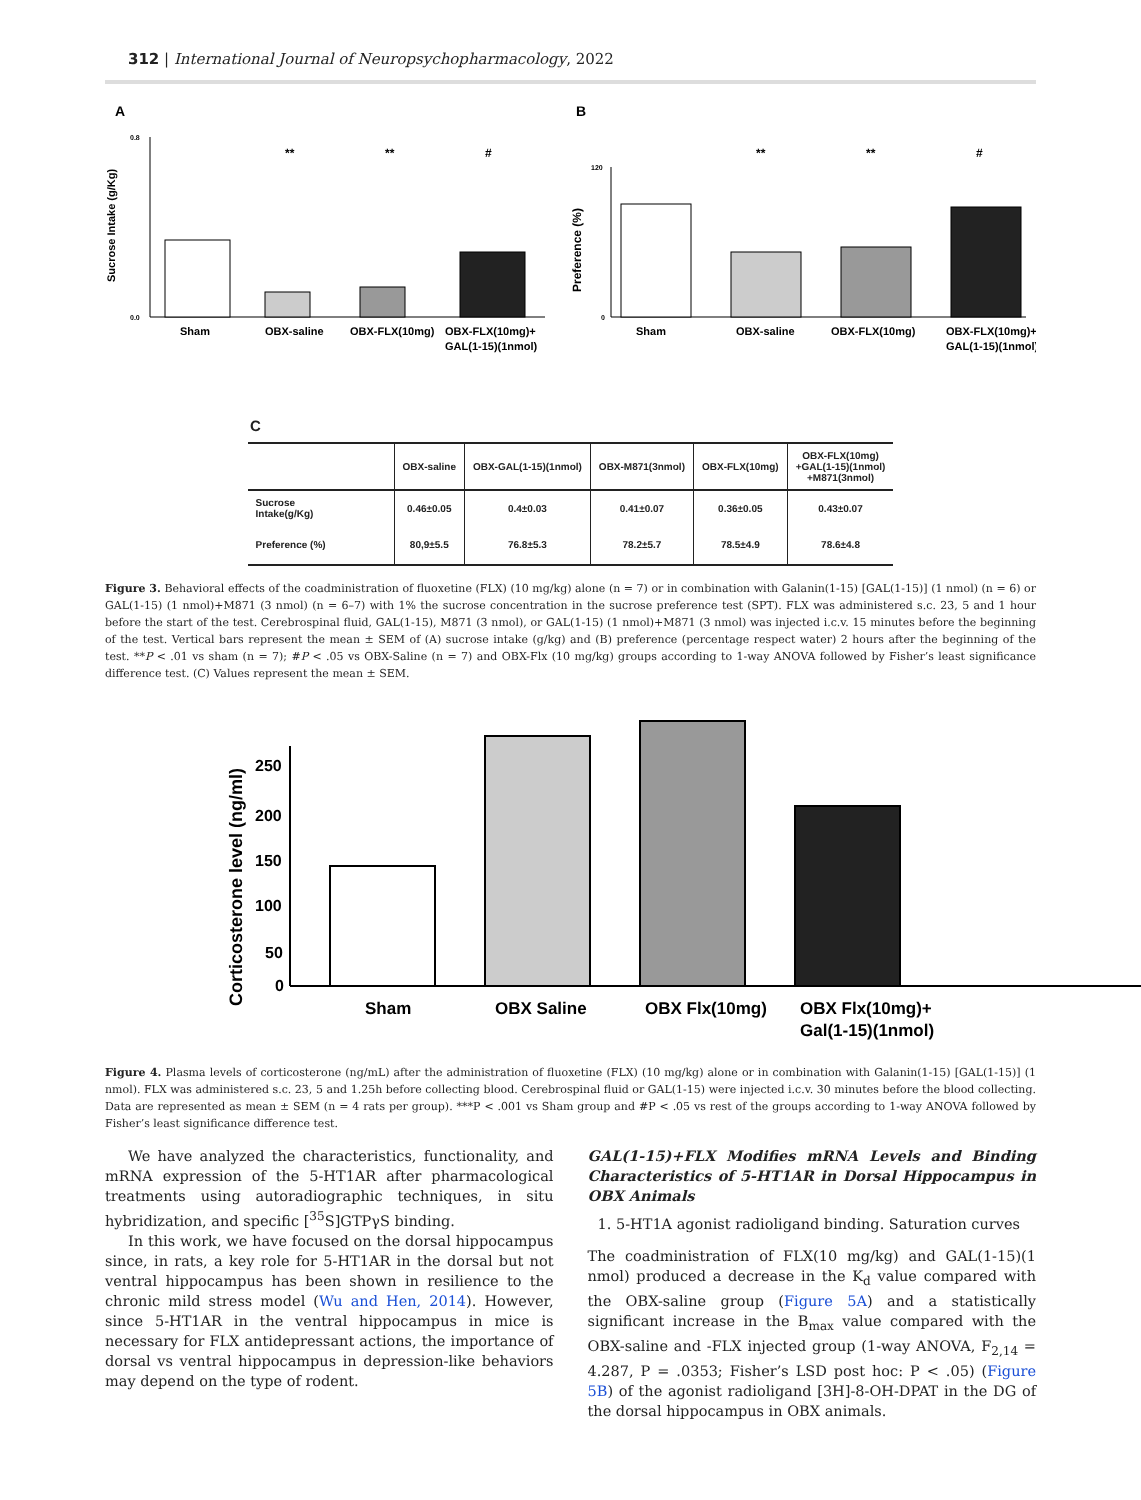312 | International Journal of Neuropsychopharmacology, 2022
A
0.8
0.0
**
**
#
Sham
OBX-saline
OBX-FLX(10mg)
OBX-FLX(10mg)+
GAL(1-15)(1nmol)
Sucrose Intake (g/Kg)
B
120
0
**
**
#
Sham
OBX-saline
OBX-FLX(10mg)
OBX-FLX(10mg)+
GAL(1-15)(1nmol)
Preference (%)
C
| | OBX-saline | OBX-GAL(1-15)(1nmol) | OBX-M871(3nmol) | OBX-FLX(10mg) | OBX-FLX(10mg) +GAL(1-15)(1nmol) +M871(3nmol) |
| --- | --- | --- | --- | --- | --- |
| Sucrose Intake(g/Kg) | 0.46±0.05 | 0.4±0.03 | 0.41±0.07 | 0.36±0.05 | 0.43±0.07 |
| Preference (%) | 80,9±5.5 | 76.8±5.3 | 78.2±5.7 | 78.5±4.9 | 78.6±4.8 |
Figure 3. Behavioral effects of the coadministration of fluoxetine (FLX) (10 mg/kg) alone (n = 7) or in combination with Galanin(1-15) [GAL(1-15)] (1 nmol) (n = 6) or GAL(1-15) (1 nmol)+M871 (3 nmol) (n = 6–7) with 1% the sucrose concentration in the sucrose preference test (SPT). FLX was administered s.c. 23, 5 and 1 hour before the start of the test. Cerebrospinal fluid, GAL(1-15), M871 (3 nmol), or GAL(1-15) (1 nmol)+M871 (3 nmol) was injected i.c.v. 15 minutes before the beginning of the test. Vertical bars represent the mean ± SEM of (A) sucrose intake (g/kg) and (B) preference (percentage respect water) 2 hours after the beginning of the test. **P < .01 vs sham (n = 7); #P < .05 vs OBX-Saline (n = 7) and OBX-Flx (10 mg/kg) groups according to 1-way ANOVA followed by Fisher’s least significance difference test. (C) Values represent the mean ± SEM.
250
200
150
100
50
0
***
Sham
OBX Saline
OBX Flx(10mg)
OBX Flx(10mg)+
Gal(1-15)(1nmol)
Corticosterone level (ng/ml)
Figure 4. Plasma levels of corticosterone (ng/mL) after the administration of fluoxetine (FLX) (10 mg/kg) alone or in combination with Galanin(1-15) [GAL(1-15)] (1 nmol). FLX was administered s.c. 23, 5 and 1.25h before collecting blood. Cerebrospinal fluid or GAL(1-15) were injected i.c.v. 30 minutes before the blood collecting. Data are represented as mean ± SEM (n = 4 rats per group). ***P < .001 vs Sham group and #P < .05 vs rest of the groups according to 1-way ANOVA followed by Fisher’s least significance difference test.
We have analyzed the characteristics, functionality, and mRNA expression of the 5-HT1AR after pharmacological treatments using autoradiographic techniques, in situ hybridization, and specific [<sup>35</sup>S]GTPγS binding.
In this work, we have focused on the dorsal hippocampus since, in rats, a key role for 5-HT1AR in the dorsal but not ventral hippocampus has been shown in resilience to the chronic mild stress model (Wu and Hen, 2014). However, since 5-HT1AR in the ventral hippocampus in mice is necessary for FLX antidepressant actions, the importance of dorsal vs ventral hippocampus in depression-like behaviors may depend on the type of rodent.
GAL(1-15)+FLX Modifies mRNA Levels and Binding Characteristics of 5-HT1AR in Dorsal Hippocampus in OBX Animals
1. 5-HT1A agonist radioligand binding. Saturation curves
The coadministration of FLX(10 mg/kg) and GAL(1-15)(1 nmol) produced a decrease in the K<sub>d</sub> value compared with the OBX-saline group (Figure 5A) and a statistically significant increase in the B<sub>max</sub> value compared with the OBX-saline and -FLX injected group (1-way ANOVA, F<sub>2,14</sub> = 4.287, P = .0353; Fisher’s LSD post hoc: P < .05) (Figure 5B) of the agonist radioligand [3H]-8-OH-DPAT in the DG of the dorsal hippocampus in OBX animals.